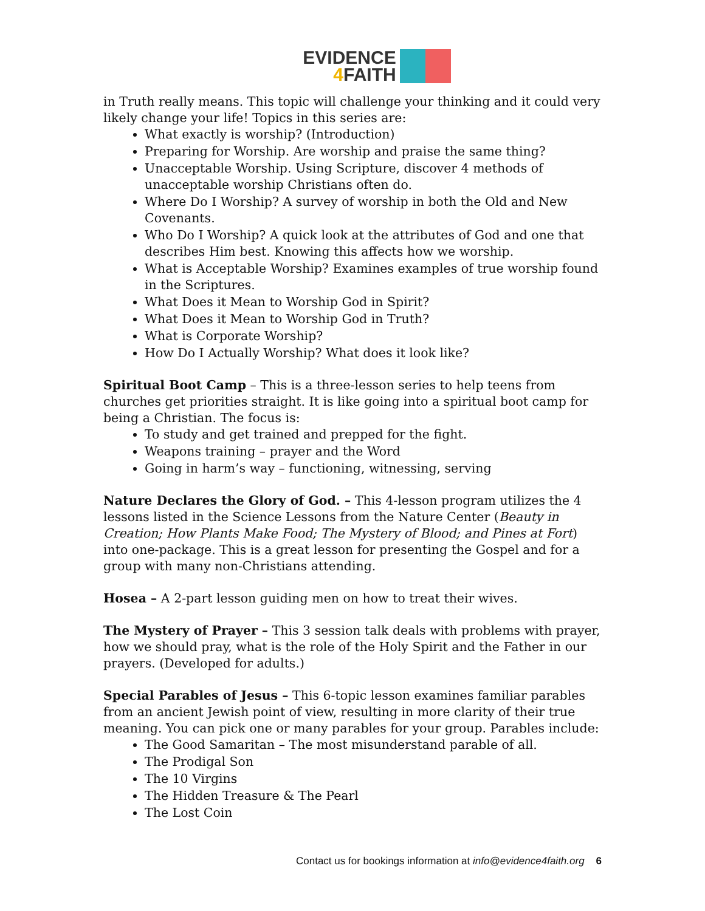EVIDENCE
4 FAITH
in Truth really means. This topic will challenge your thinking and it could very likely change your life! Topics in this series are:
What exactly is worship? (Introduction)
Preparing for Worship. Are worship and praise the same thing?
Unacceptable Worship. Using Scripture, discover 4 methods of unacceptable worship Christians often do.
Where Do I Worship? A survey of worship in both the Old and New Covenants.
Who Do I Worship? A quick look at the attributes of God and one that describes Him best. Knowing this affects how we worship.
What is Acceptable Worship? Examines examples of true worship found in the Scriptures.
What Does it Mean to Worship God in Spirit?
What Does it Mean to Worship God in Truth?
What is Corporate Worship?
How Do I Actually Worship? What does it look like?
Spiritual Boot Camp – This is a three-lesson series to help teens from churches get priorities straight. It is like going into a spiritual boot camp for being a Christian. The focus is:
To study and get trained and prepped for the fight.
Weapons training – prayer and the Word
Going in harm’s way – functioning, witnessing, serving
Nature Declares the Glory of God. – This 4-lesson program utilizes the 4 lessons listed in the Science Lessons from the Nature Center (Beauty in Creation; How Plants Make Food; The Mystery of Blood; and Pines at Fort) into one-package. This is a great lesson for presenting the Gospel and for a group with many non-Christians attending.
Hosea – A 2-part lesson guiding men on how to treat their wives.
The Mystery of Prayer – This 3 session talk deals with problems with prayer, how we should pray, what is the role of the Holy Spirit and the Father in our prayers. (Developed for adults.)
Special Parables of Jesus – This 6-topic lesson examines familiar parables from an ancient Jewish point of view, resulting in more clarity of their true meaning. You can pick one or many parables for your group. Parables include:
The Good Samaritan – The most misunderstand parable of all.
The Prodigal Son
The 10 Virgins
The Hidden Treasure & The Pearl
The Lost Coin
Contact us for bookings information at info@evidence4faith.org 6